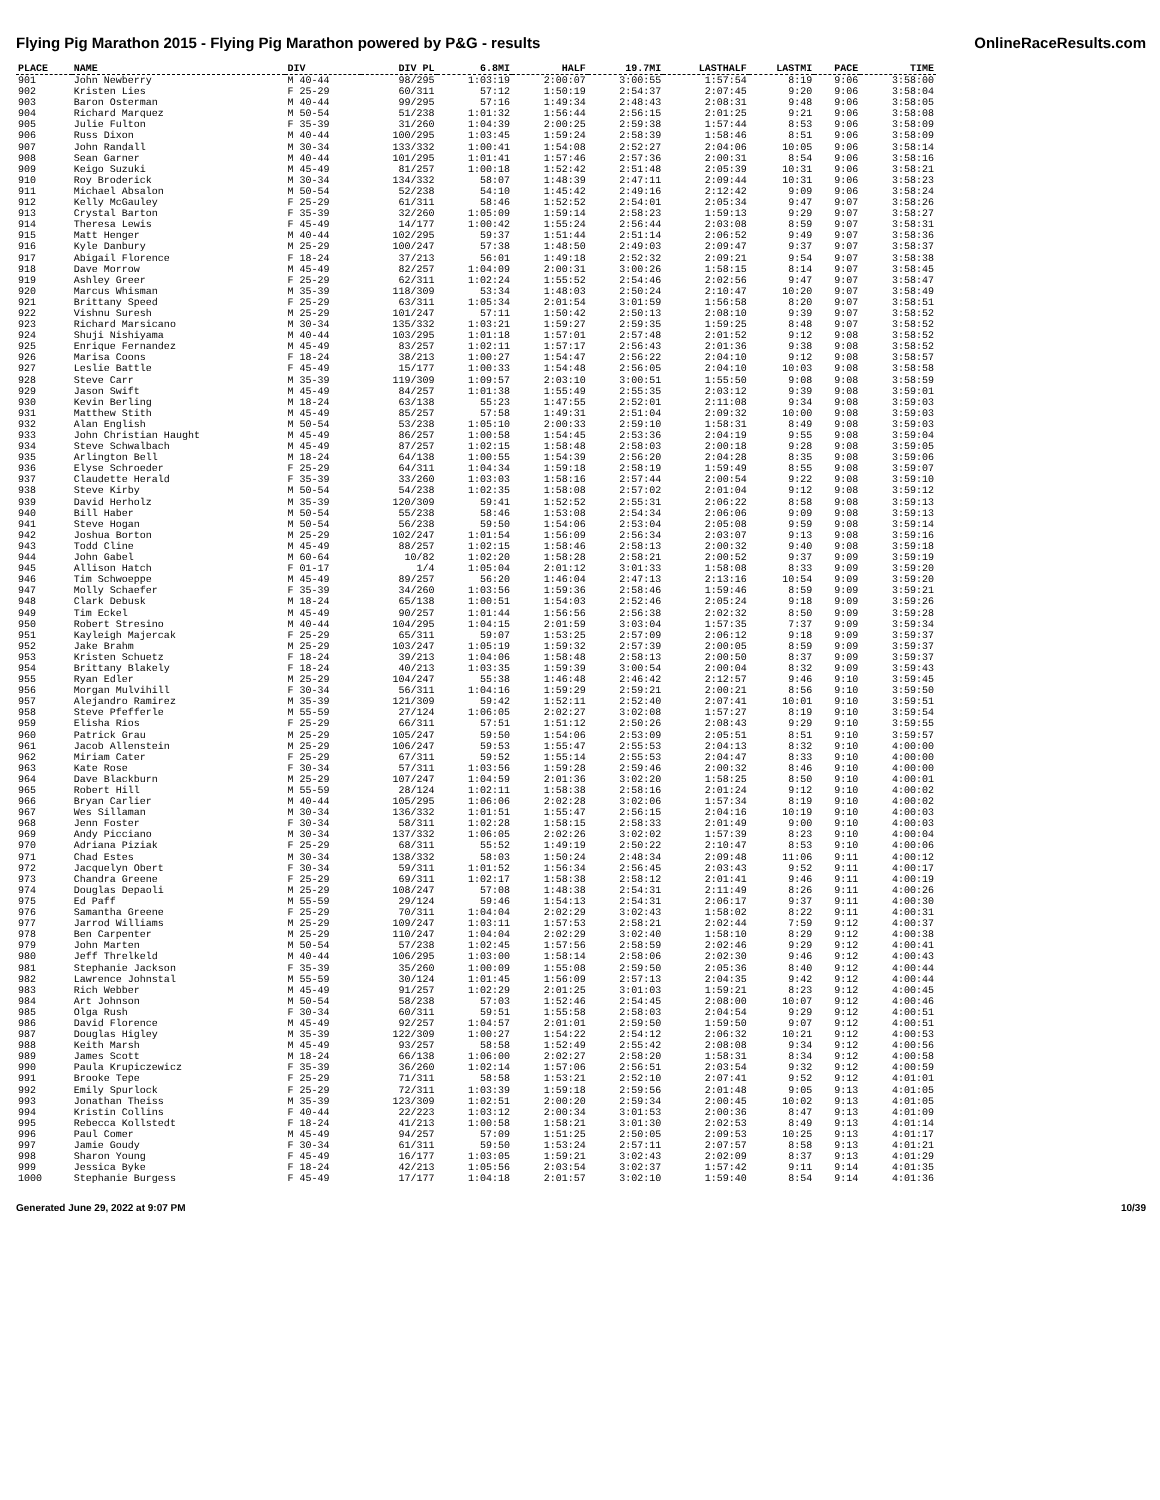Flying Pig Marathon 2015 - Flying Pig Marathon powered by P&G - results OnlineRaceResults.com
| PLACE | NAME | DIV | DIV PL | 6.8MI | HALF | 19.7MI | LASTHALF | LASTMI | PACE | TIME |
| --- | --- | --- | --- | --- | --- | --- | --- | --- | --- | --- |
| 901 | John Newberry | M 40-44 | 98/295 | 1:03:19 | 2:00:07 | 3:00:55 | 1:57:54 | 8:19 | 9:06 | 3:58:00 |
| 902 | Kristen Lies | F 25-29 | 60/311 | 57:12 | 1:50:19 | 2:54:37 | 2:07:45 | 9:20 | 9:06 | 3:58:04 |
| 903 | Baron Osterman | M 40-44 | 99/295 | 57:16 | 1:49:34 | 2:48:43 | 2:08:31 | 9:48 | 9:06 | 3:58:05 |
| 904 | Richard Marquez | M 50-54 | 51/238 | 1:01:32 | 1:56:44 | 2:56:15 | 2:01:25 | 9:21 | 9:06 | 3:58:08 |
| 905 | Julie Fulton | F 35-39 | 31/260 | 1:04:39 | 2:00:25 | 2:59:38 | 1:57:44 | 8:53 | 9:06 | 3:58:09 |
| 906 | Russ Dixon | M 40-44 | 100/295 | 1:03:45 | 1:59:24 | 2:58:39 | 1:58:46 | 8:51 | 9:06 | 3:58:09 |
| 907 | John Randall | M 30-34 | 133/332 | 1:00:41 | 1:54:08 | 2:52:27 | 2:04:06 | 10:05 | 9:06 | 3:58:14 |
| 908 | Sean Garner | M 40-44 | 101/295 | 1:01:41 | 1:57:46 | 2:57:36 | 2:00:31 | 8:54 | 9:06 | 3:58:16 |
| 909 | Keigo Suzuki | M 45-49 | 81/257 | 1:00:18 | 1:52:42 | 2:51:48 | 2:05:39 | 10:31 | 9:06 | 3:58:21 |
| 910 | Roy Broderick | M 30-34 | 134/332 | 58:07 | 1:48:39 | 2:47:11 | 2:09:44 | 10:31 | 9:06 | 3:58:23 |
| 911 | Michael Absalon | M 50-54 | 52/238 | 54:10 | 1:45:42 | 2:49:16 | 2:12:42 | 9:09 | 9:06 | 3:58:24 |
| 912 | Kelly McGauley | F 25-29 | 61/311 | 58:46 | 1:52:52 | 2:54:01 | 2:05:34 | 9:47 | 9:07 | 3:58:26 |
| 913 | Crystal Barton | F 35-39 | 32/260 | 1:05:09 | 1:59:14 | 2:58:23 | 1:59:13 | 9:29 | 9:07 | 3:58:27 |
| 914 | Theresa Lewis | F 45-49 | 14/177 | 1:00:42 | 1:55:24 | 2:56:44 | 2:03:08 | 8:59 | 9:07 | 3:58:31 |
| 915 | Matt Henger | M 40-44 | 102/295 | 59:37 | 1:51:44 | 2:51:14 | 2:06:52 | 9:49 | 9:07 | 3:58:36 |
| 916 | Kyle Danbury | M 25-29 | 100/247 | 57:38 | 1:48:50 | 2:49:03 | 2:09:47 | 9:37 | 9:07 | 3:58:37 |
| 917 | Abigail Florence | F 18-24 | 37/213 | 56:01 | 1:49:18 | 2:52:32 | 2:09:21 | 9:54 | 9:07 | 3:58:38 |
| 918 | Dave Morrow | M 45-49 | 82/257 | 1:04:09 | 2:00:31 | 3:00:26 | 1:58:15 | 8:14 | 9:07 | 3:58:45 |
| 919 | Ashley Greer | F 25-29 | 62/311 | 1:02:24 | 1:55:52 | 2:54:46 | 2:02:56 | 9:47 | 9:07 | 3:58:47 |
| 920 | Marcus Whisman | M 35-39 | 118/309 | 53:34 | 1:48:03 | 2:50:24 | 2:10:47 | 10:20 | 9:07 | 3:58:49 |
| 921 | Brittany Speed | F 25-29 | 63/311 | 1:05:34 | 2:01:54 | 3:01:59 | 1:56:58 | 8:20 | 9:07 | 3:58:51 |
| 922 | Vishnu Suresh | M 25-29 | 101/247 | 57:11 | 1:50:42 | 2:50:13 | 2:08:10 | 9:39 | 9:07 | 3:58:52 |
| 923 | Richard Marsicano | M 30-34 | 135/332 | 1:03:21 | 1:59:27 | 2:59:35 | 1:59:25 | 8:48 | 9:07 | 3:58:52 |
| 924 | Shuji Nishiyama | M 40-44 | 103/295 | 1:01:18 | 1:57:01 | 2:57:48 | 2:01:52 | 9:12 | 9:08 | 3:58:52 |
| 925 | Enrique Fernandez | M 45-49 | 83/257 | 1:02:11 | 1:57:17 | 2:56:43 | 2:01:36 | 9:38 | 9:08 | 3:58:52 |
| 926 | Marisa Coons | F 18-24 | 38/213 | 1:00:27 | 1:54:47 | 2:56:22 | 2:04:10 | 9:12 | 9:08 | 3:58:57 |
| 927 | Leslie Battle | F 45-49 | 15/177 | 1:00:33 | 1:54:48 | 2:56:05 | 2:04:10 | 10:03 | 9:08 | 3:58:58 |
| 928 | Steve Carr | M 35-39 | 119/309 | 1:09:57 | 2:03:10 | 3:00:51 | 1:55:50 | 9:08 | 9:08 | 3:58:59 |
| 929 | Jason Swift | M 45-49 | 84/257 | 1:01:38 | 1:55:49 | 2:55:35 | 2:03:12 | 9:39 | 9:08 | 3:59:01 |
| 930 | Kevin Berling | M 18-24 | 63/138 | 55:23 | 1:47:55 | 2:52:01 | 2:11:08 | 9:34 | 9:08 | 3:59:03 |
| 931 | Matthew Stith | M 45-49 | 85/257 | 57:58 | 1:49:31 | 2:51:04 | 2:09:32 | 10:00 | 9:08 | 3:59:03 |
| 932 | Alan English | M 50-54 | 53/238 | 1:05:10 | 2:00:33 | 2:59:10 | 1:58:31 | 8:49 | 9:08 | 3:59:03 |
| 933 | John Christian Haught | M 45-49 | 86/257 | 1:00:58 | 1:54:45 | 2:53:36 | 2:04:19 | 9:55 | 9:08 | 3:59:04 |
| 934 | Steve Schwalbach | M 45-49 | 87/257 | 1:02:15 | 1:58:48 | 2:58:03 | 2:00:18 | 9:28 | 9:08 | 3:59:05 |
| 935 | Arlington Bell | M 18-24 | 64/138 | 1:00:55 | 1:54:39 | 2:56:20 | 2:04:28 | 8:35 | 9:08 | 3:59:06 |
| 936 | Elyse Schroeder | F 25-29 | 64/311 | 1:04:34 | 1:59:18 | 2:58:19 | 1:59:49 | 8:55 | 9:08 | 3:59:07 |
| 937 | Claudette Herald | F 35-39 | 33/260 | 1:03:03 | 1:58:16 | 2:57:44 | 2:00:54 | 9:22 | 9:08 | 3:59:10 |
| 938 | Steve Kirby | M 50-54 | 54/238 | 1:02:35 | 1:58:08 | 2:57:02 | 2:01:04 | 9:12 | 9:08 | 3:59:12 |
| 939 | David Herholz | M 35-39 | 120/309 | 59:41 | 1:52:52 | 2:55:31 | 2:06:22 | 8:58 | 9:08 | 3:59:13 |
| 940 | Bill Haber | M 50-54 | 55/238 | 58:46 | 1:53:08 | 2:54:34 | 2:06:06 | 9:09 | 9:08 | 3:59:13 |
| 941 | Steve Hogan | M 50-54 | 56/238 | 59:50 | 1:54:06 | 2:53:04 | 2:05:08 | 9:59 | 9:08 | 3:59:14 |
| 942 | Joshua Borton | M 25-29 | 102/247 | 1:01:54 | 1:56:09 | 2:56:34 | 2:03:07 | 9:13 | 9:08 | 3:59:16 |
| 943 | Todd Cline | M 45-49 | 88/257 | 1:02:15 | 1:58:46 | 2:58:13 | 2:00:32 | 9:40 | 9:08 | 3:59:18 |
| 944 | John Gabel | M 60-64 | 10/82 | 1:02:20 | 1:58:28 | 2:58:21 | 2:00:52 | 9:37 | 9:09 | 3:59:19 |
| 945 | Allison Hatch | F 01-17 | 1/4 | 1:05:04 | 2:01:12 | 3:01:33 | 1:58:08 | 8:33 | 9:09 | 3:59:20 |
| 946 | Tim Schwoeppe | M 45-49 | 89/257 | 56:20 | 1:46:04 | 2:47:13 | 2:13:16 | 10:54 | 9:09 | 3:59:20 |
| 947 | Molly Schaefer | F 35-39 | 34/260 | 1:03:56 | 1:59:36 | 2:58:46 | 1:59:46 | 8:59 | 9:09 | 3:59:21 |
| 948 | Clark Debusk | M 18-24 | 65/138 | 1:00:51 | 1:54:03 | 2:52:46 | 2:05:24 | 9:18 | 9:09 | 3:59:26 |
| 949 | Tim Eckel | M 45-49 | 90/257 | 1:01:44 | 1:56:56 | 2:56:38 | 2:02:32 | 8:50 | 9:09 | 3:59:28 |
| 950 | Robert Stresino | M 40-44 | 104/295 | 1:04:15 | 2:01:59 | 3:03:04 | 1:57:35 | 7:37 | 9:09 | 3:59:34 |
| 951 | Kayleigh Majercak | F 25-29 | 65/311 | 59:07 | 1:53:25 | 2:57:09 | 2:06:12 | 9:18 | 9:09 | 3:59:37 |
| 952 | Jake Brahm | M 25-29 | 103/247 | 1:05:19 | 1:59:32 | 2:57:39 | 2:00:05 | 8:59 | 9:09 | 3:59:37 |
| 953 | Kristen Schuetz | F 18-24 | 39/213 | 1:04:06 | 1:58:48 | 2:58:13 | 2:00:50 | 8:37 | 9:09 | 3:59:37 |
| 954 | Brittany Blakely | F 18-24 | 40/213 | 1:03:35 | 1:59:39 | 3:00:54 | 2:00:04 | 8:32 | 9:09 | 3:59:43 |
| 955 | Ryan Edler | M 25-29 | 104/247 | 55:38 | 1:46:48 | 2:46:42 | 2:12:57 | 9:46 | 9:10 | 3:59:45 |
| 956 | Morgan Mulvihill | F 30-34 | 56/311 | 1:04:16 | 1:59:29 | 2:59:21 | 2:00:21 | 8:56 | 9:10 | 3:59:50 |
| 957 | Alejandro Ramirez | M 35-39 | 121/309 | 59:42 | 1:52:11 | 2:52:40 | 2:07:41 | 10:01 | 9:10 | 3:59:51 |
| 958 | Steve Pfefferle | M 55-59 | 27/124 | 1:06:05 | 2:02:27 | 3:02:08 | 1:57:27 | 8:19 | 9:10 | 3:59:54 |
| 959 | Elisha Rios | F 25-29 | 66/311 | 57:51 | 1:51:12 | 2:50:26 | 2:08:43 | 9:29 | 9:10 | 3:59:55 |
| 960 | Patrick Grau | M 25-29 | 105/247 | 59:50 | 1:54:06 | 2:53:09 | 2:05:51 | 8:51 | 9:10 | 3:59:57 |
| 961 | Jacob Allenstein | M 25-29 | 106/247 | 59:53 | 1:55:47 | 2:55:53 | 2:04:13 | 8:32 | 9:10 | 4:00:00 |
| 962 | Miriam Cater | F 25-29 | 67/311 | 59:52 | 1:55:14 | 2:55:53 | 2:04:47 | 8:33 | 9:10 | 4:00:00 |
| 963 | Kate Rose | F 30-34 | 57/311 | 1:03:56 | 1:59:28 | 2:59:46 | 2:00:32 | 8:46 | 9:10 | 4:00:00 |
| 964 | Dave Blackburn | M 25-29 | 107/247 | 1:04:59 | 2:01:36 | 3:02:20 | 1:58:25 | 8:50 | 9:10 | 4:00:01 |
| 965 | Robert Hill | M 55-59 | 28/124 | 1:02:11 | 1:58:38 | 2:58:16 | 2:01:24 | 9:12 | 9:10 | 4:00:02 |
| 966 | Bryan Carlier | M 40-44 | 105/295 | 1:06:06 | 2:02:28 | 3:02:06 | 1:57:34 | 8:19 | 9:10 | 4:00:02 |
| 967 | Wes Sillaman | M 30-34 | 136/332 | 1:01:51 | 1:55:47 | 2:56:15 | 2:04:16 | 10:19 | 9:10 | 4:00:03 |
| 968 | Jenn Foster | F 30-34 | 58/311 | 1:02:28 | 1:58:15 | 2:58:33 | 2:01:49 | 9:00 | 9:10 | 4:00:03 |
| 969 | Andy Picciano | M 30-34 | 137/332 | 1:06:05 | 2:02:26 | 3:02:02 | 1:57:39 | 8:23 | 9:10 | 4:00:04 |
| 970 | Adriana Piziak | F 25-29 | 68/311 | 55:52 | 1:49:19 | 2:50:22 | 2:10:47 | 8:53 | 9:10 | 4:00:06 |
| 971 | Chad Estes | M 30-34 | 138/332 | 58:03 | 1:50:24 | 2:48:34 | 2:09:48 | 11:06 | 9:11 | 4:00:12 |
| 972 | Jacquelyn Obert | F 30-34 | 59/311 | 1:01:52 | 1:56:34 | 2:56:45 | 2:03:43 | 9:52 | 9:11 | 4:00:17 |
| 973 | Chandra Greene | F 25-29 | 69/311 | 1:02:17 | 1:58:38 | 2:58:12 | 2:01:41 | 9:46 | 9:11 | 4:00:19 |
| 974 | Douglas Depaoli | M 25-29 | 108/247 | 57:08 | 1:48:38 | 2:54:31 | 2:11:49 | 8:26 | 9:11 | 4:00:26 |
| 975 | Ed Paff | M 55-59 | 29/124 | 59:46 | 1:54:13 | 2:54:31 | 2:06:17 | 9:37 | 9:11 | 4:00:30 |
| 976 | Samantha Greene | F 25-29 | 70/311 | 1:04:04 | 2:02:29 | 3:02:43 | 1:58:02 | 8:22 | 9:11 | 4:00:31 |
| 977 | Jarrod Williams | M 25-29 | 109/247 | 1:03:11 | 1:57:53 | 2:58:21 | 2:02:44 | 7:59 | 9:12 | 4:00:37 |
| 978 | Ben Carpenter | M 25-29 | 110/247 | 1:04:04 | 2:02:29 | 3:02:40 | 1:58:10 | 8:29 | 9:12 | 4:00:38 |
| 979 | John Marten | M 50-54 | 57/238 | 1:02:45 | 1:57:56 | 2:58:59 | 2:02:46 | 9:29 | 9:12 | 4:00:41 |
| 980 | Jeff Threlkeld | M 40-44 | 106/295 | 1:03:00 | 1:58:14 | 2:58:06 | 2:02:30 | 9:46 | 9:12 | 4:00:43 |
| 981 | Stephanie Jackson | F 35-39 | 35/260 | 1:00:09 | 1:55:08 | 2:59:50 | 2:05:36 | 8:40 | 9:12 | 4:00:44 |
| 982 | Lawrence Johnstal | M 55-59 | 30/124 | 1:01:45 | 1:56:09 | 2:57:13 | 2:04:35 | 9:42 | 9:12 | 4:00:44 |
| 983 | Rich Webber | M 45-49 | 91/257 | 1:02:29 | 2:01:25 | 3:01:03 | 1:59:21 | 8:23 | 9:12 | 4:00:45 |
| 984 | Art Johnson | M 50-54 | 58/238 | 57:03 | 1:52:46 | 2:54:45 | 2:08:00 | 10:07 | 9:12 | 4:00:46 |
| 985 | Olga Rush | F 30-34 | 60/311 | 59:51 | 1:55:58 | 2:58:03 | 2:04:54 | 9:29 | 9:12 | 4:00:51 |
| 986 | David Florence | M 45-49 | 92/257 | 1:04:57 | 2:01:01 | 2:59:50 | 1:59:50 | 9:07 | 9:12 | 4:00:51 |
| 987 | Douglas Higley | M 35-39 | 122/309 | 1:00:27 | 1:54:22 | 2:54:12 | 2:06:32 | 10:21 | 9:12 | 4:00:53 |
| 988 | Keith Marsh | M 45-49 | 93/257 | 58:58 | 1:52:49 | 2:55:42 | 2:08:08 | 9:34 | 9:12 | 4:00:56 |
| 989 | James Scott | M 18-24 | 66/138 | 1:06:00 | 2:02:27 | 2:58:20 | 1:58:31 | 8:34 | 9:12 | 4:00:58 |
| 990 | Paula Krupiczewicz | F 35-39 | 36/260 | 1:02:14 | 1:57:06 | 2:56:51 | 2:03:54 | 9:32 | 9:12 | 4:00:59 |
| 991 | Brooke Tepe | F 25-29 | 71/311 | 58:58 | 1:53:21 | 2:52:10 | 2:07:41 | 9:52 | 9:12 | 4:01:01 |
| 992 | Emily Spurlock | F 25-29 | 72/311 | 1:03:39 | 1:59:18 | 2:59:56 | 2:01:48 | 9:05 | 9:13 | 4:01:05 |
| 993 | Jonathan Theiss | M 35-39 | 123/309 | 1:02:51 | 2:00:20 | 2:59:34 | 2:00:45 | 10:02 | 9:13 | 4:01:05 |
| 994 | Kristin Collins | F 40-44 | 22/223 | 1:03:12 | 2:00:34 | 3:01:53 | 2:00:36 | 8:47 | 9:13 | 4:01:09 |
| 995 | Rebecca Kollstedt | F 18-24 | 41/213 | 1:00:58 | 1:58:21 | 3:01:30 | 2:02:53 | 8:49 | 9:13 | 4:01:14 |
| 996 | Paul Comer | M 45-49 | 94/257 | 57:09 | 1:51:25 | 2:50:05 | 2:09:53 | 10:25 | 9:13 | 4:01:17 |
| 997 | Jamie Goudy | F 30-34 | 61/311 | 59:50 | 1:53:24 | 2:57:11 | 2:07:57 | 8:58 | 9:13 | 4:01:21 |
| 998 | Sharon Young | F 45-49 | 16/177 | 1:03:05 | 1:59:21 | 3:02:43 | 2:02:09 | 8:37 | 9:13 | 4:01:29 |
| 999 | Jessica Byke | F 18-24 | 42/213 | 1:05:56 | 2:03:54 | 3:02:37 | 1:57:42 | 9:11 | 9:14 | 4:01:35 |
| 1000 | Stephanie Burgess | F 45-49 | 17/177 | 1:04:18 | 2:01:57 | 3:02:10 | 1:59:40 | 8:54 | 9:14 | 4:01:36 |
Generated June 29, 2022 at 9:07 PM 10/39